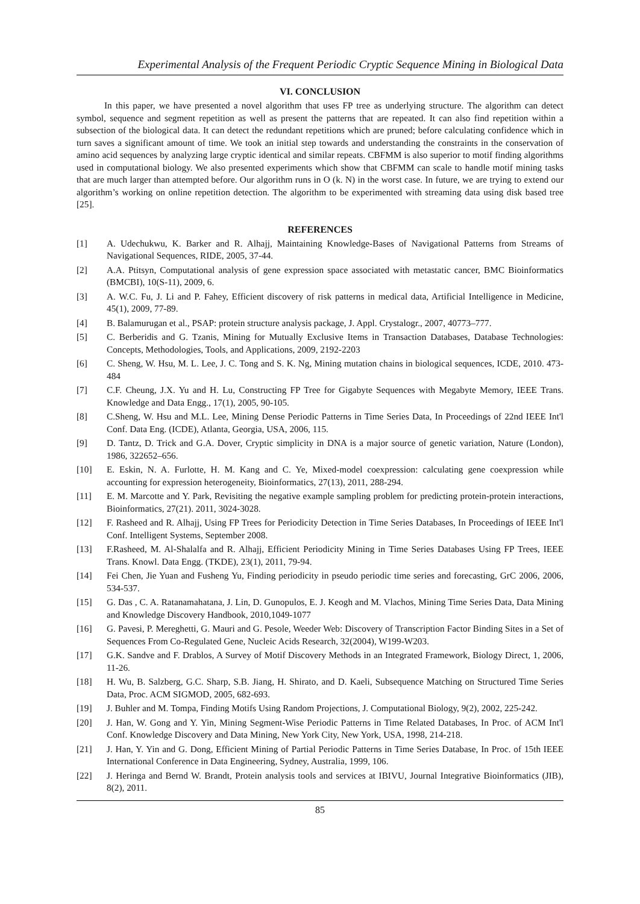Experimental Analysis of the Frequent Periodic Cryptic Sequence Mining in Biological Data
VI. CONCLUSION
In this paper, we have presented a novel algorithm that uses FP tree as underlying structure. The algorithm can detect symbol, sequence and segment repetition as well as present the patterns that are repeated. It can also find repetition within a subsection of the biological data. It can detect the redundant repetitions which are pruned; before calculating confidence which in turn saves a significant amount of time. We took an initial step towards and understanding the constraints in the conservation of amino acid sequences by analyzing large cryptic identical and similar repeats. CBFMM is also superior to motif finding algorithms used in computational biology. We also presented experiments which show that CBFMM can scale to handle motif mining tasks that are much larger than attempted before. Our algorithm runs in O (k. N) in the worst case. In future, we are trying to extend our algorithm’s working on online repetition detection. The algorithm to be experimented with streaming data using disk based tree [25].
REFERENCES
[1] A. Udechukwu, K. Barker and R. Alhajj, Maintaining Knowledge-Bases of Navigational Patterns from Streams of Navigational Sequences, RIDE, 2005, 37-44.
[2] A.A. Ptitsyn, Computational analysis of gene expression space associated with metastatic cancer, BMC Bioinformatics (BMCBI), 10(S-11), 2009, 6.
[3] A. W.C. Fu, J. Li and P. Fahey, Efficient discovery of risk patterns in medical data, Artificial Intelligence in Medicine, 45(1), 2009, 77-89.
[4] B. Balamurugan et al., PSAP: protein structure analysis package, J. Appl. Crystalogr., 2007, 40773–777.
[5] C. Berberidis and G. Tzanis, Mining for Mutually Exclusive Items in Transaction Databases, Database Technologies: Concepts, Methodologies, Tools, and Applications, 2009, 2192-2203
[6] C. Sheng, W. Hsu, M. L. Lee, J. C. Tong and S. K. Ng, Mining mutation chains in biological sequences, ICDE, 2010. 473-484
[7] C.F. Cheung, J.X. Yu and H. Lu, Constructing FP Tree for Gigabyte Sequences with Megabyte Memory, IEEE Trans. Knowledge and Data Engg., 17(1), 2005, 90-105.
[8] C.Sheng, W. Hsu and M.L. Lee, Mining Dense Periodic Patterns in Time Series Data, In Proceedings of 22nd IEEE Int'l Conf. Data Eng. (ICDE), Atlanta, Georgia, USA, 2006, 115.
[9] D. Tantz, D. Trick and G.A. Dover, Cryptic simplicity in DNA is a major source of genetic variation, Nature (London), 1986, 322652–656.
[10] E. Eskin, N. A. Furlotte, H. M. Kang and C. Ye, Mixed-model coexpression: calculating gene coexpression while accounting for expression heterogeneity, Bioinformatics, 27(13), 2011, 288-294.
[11] E. M. Marcotte and Y. Park, Revisiting the negative example sampling problem for predicting protein-protein interactions, Bioinformatics, 27(21). 2011, 3024-3028.
[12] F. Rasheed and R. Alhajj, Using FP Trees for Periodicity Detection in Time Series Databases, In Proceedings of IEEE Int'l Conf. Intelligent Systems, September 2008.
[13] F.Rasheed, M. Al-Shalalfa and R. Alhajj, Efficient Periodicity Mining in Time Series Databases Using FP Trees, IEEE Trans. Knowl. Data Engg. (TKDE), 23(1), 2011, 79-94.
[14] Fei Chen, Jie Yuan and Fusheng Yu, Finding periodicity in pseudo periodic time series and forecasting, GrC 2006, 2006, 534-537.
[15] G. Das , C. A. Ratanamahatana, J. Lin, D. Gunopulos, E. J. Keogh and M. Vlachos, Mining Time Series Data, Data Mining and Knowledge Discovery Handbook, 2010,1049-1077
[16] G. Pavesi, P. Mereghetti, G. Mauri and G. Pesole, Weeder Web: Discovery of Transcription Factor Binding Sites in a Set of Sequences From Co-Regulated Gene, Nucleic Acids Research, 32(2004), W199-W203.
[17] G.K. Sandve and F. Drablos, A Survey of Motif Discovery Methods in an Integrated Framework, Biology Direct, 1, 2006, 11-26.
[18] H. Wu, B. Salzberg, G.C. Sharp, S.B. Jiang, H. Shirato, and D. Kaeli, Subsequence Matching on Structured Time Series Data, Proc. ACM SIGMOD, 2005, 682-693.
[19] J. Buhler and M. Tompa, Finding Motifs Using Random Projections, J. Computational Biology, 9(2), 2002, 225-242.
[20] J. Han, W. Gong and Y. Yin, Mining Segment-Wise Periodic Patterns in Time Related Databases, In Proc. of ACM Int'l Conf. Knowledge Discovery and Data Mining, New York City, New York, USA, 1998, 214-218.
[21] J. Han, Y. Yin and G. Dong, Efficient Mining of Partial Periodic Patterns in Time Series Database, In Proc. of 15th IEEE International Conference in Data Engineering, Sydney, Australia, 1999, 106.
[22] J. Heringa and Bernd W. Brandt, Protein analysis tools and services at IBIVU, Journal Integrative Bioinformatics (JIB), 8(2), 2011.
85